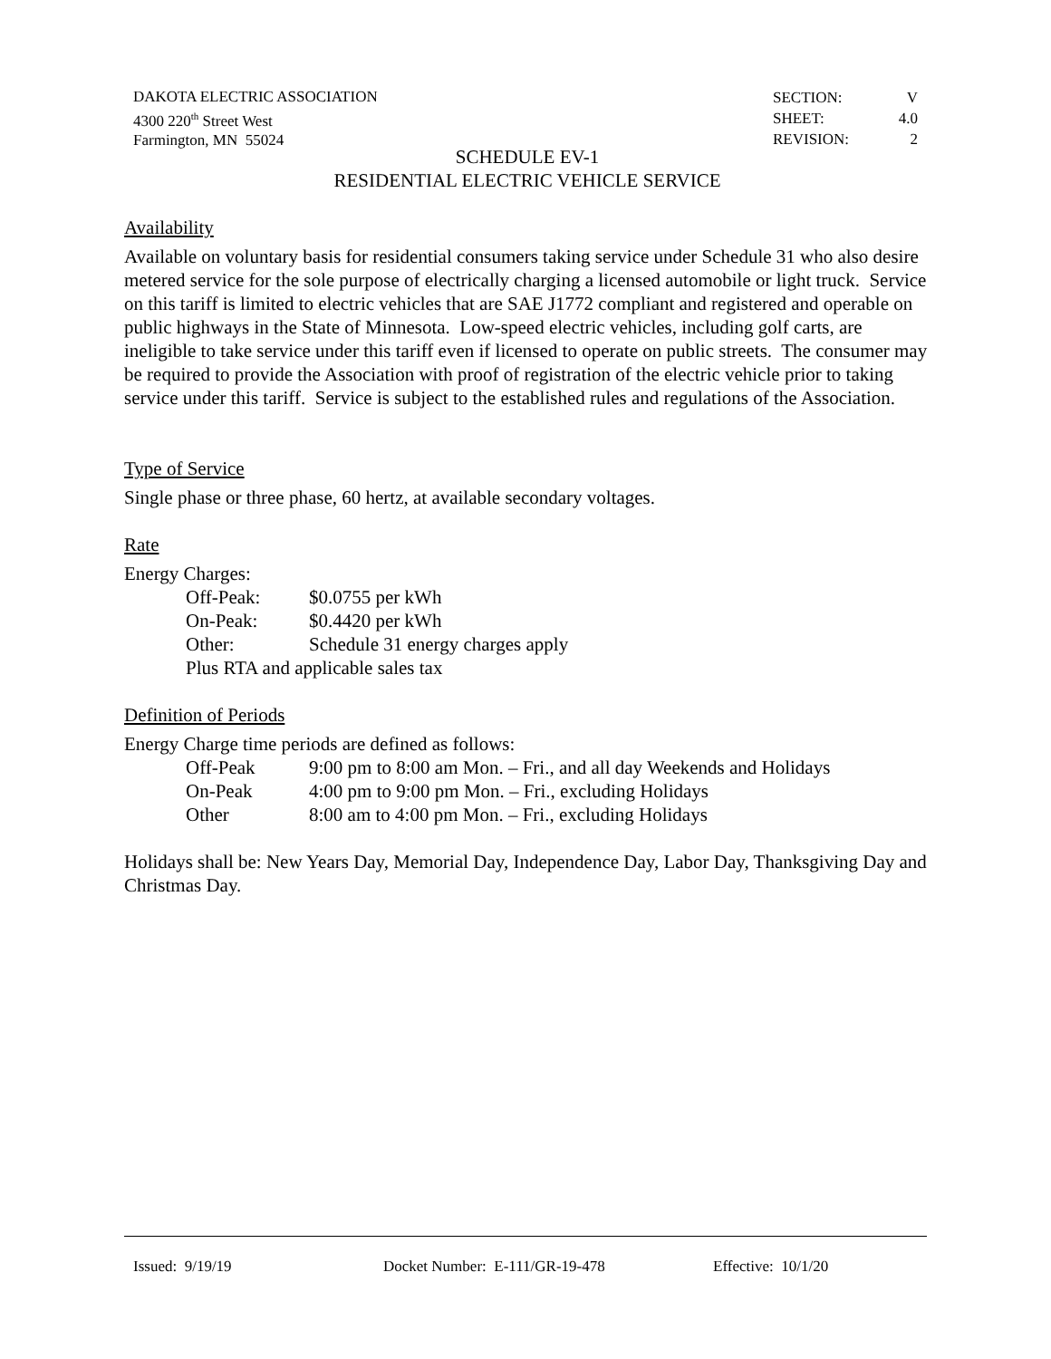DAKOTA ELECTRIC ASSOCIATION
4300 220<sup>th</sup> Street West
Farmington, MN 55024
| SECTION: | V |
| SHEET: | 4.0 |
| REVISION: | 2 |
SCHEDULE EV-1
RESIDENTIAL ELECTRIC VEHICLE SERVICE
Availability
Available on voluntary basis for residential consumers taking service under Schedule 31 who also desire metered service for the sole purpose of electrically charging a licensed automobile or light truck. Service on this tariff is limited to electric vehicles that are SAE J1772 compliant and registered and operable on public highways in the State of Minnesota. Low-speed electric vehicles, including golf carts, are ineligible to take service under this tariff even if licensed to operate on public streets. The consumer may be required to provide the Association with proof of registration of the electric vehicle prior to taking service under this tariff. Service is subject to the established rules and regulations of the Association.
Type of Service
Single phase or three phase, 60 hertz, at available secondary voltages.
Rate
Energy Charges:
| Off-Peak: | $0.0755 per kWh |
| On-Peak: | $0.4420 per kWh |
| Other: | Schedule 31 energy charges apply |
| Plus RTA and applicable sales tax | |
Definition of Periods
Energy Charge time periods are defined as follows:
| Off-Peak | 9:00 pm to 8:00 am Mon. – Fri., and all day Weekends and Holidays |
| On-Peak | 4:00 pm to 9:00 pm Mon. – Fri., excluding Holidays |
| Other | 8:00 am to 4:00 pm Mon. – Fri., excluding Holidays |
Holidays shall be: New Years Day, Memorial Day, Independence Day, Labor Day, Thanksgiving Day and Christmas Day.
Issued: 9/19/19 Docket Number: E-111/GR-19-478 Effective: 10/1/20